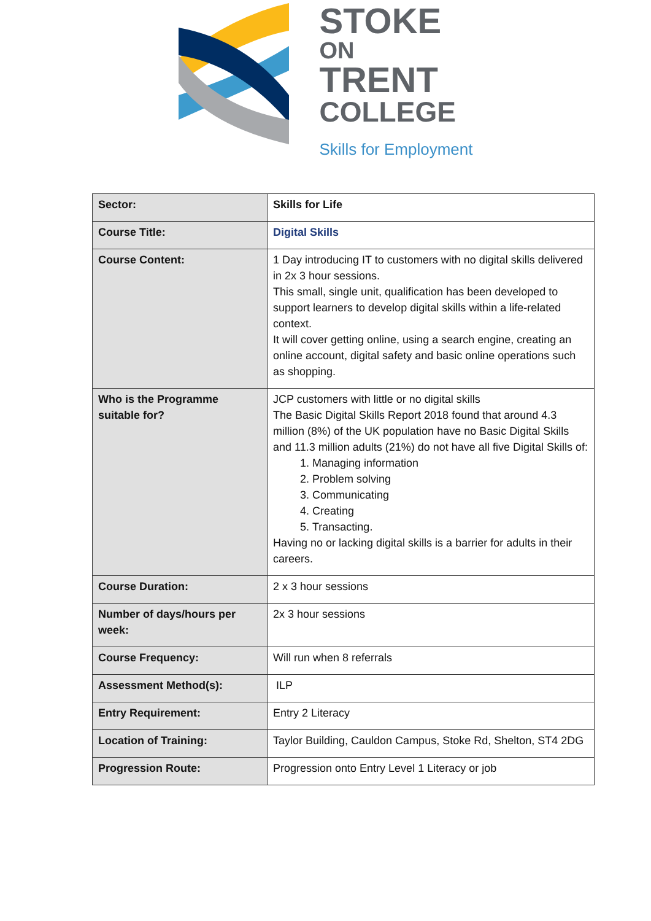STOKE
ON
TRENT
COLLEGE
Skills for Employment
| Sector: | Skills for Life |
| Course Title: | Digital Skills |
| Course Content: | 1 Day introducing IT to customers with no digital skills delivered in 2x 3 hour sessions. This small, single unit, qualification has been developed to support learners to develop digital skills within a life-related context. It will cover getting online, using a search engine, creating an online account, digital safety and basic online operations such as shopping. |
| Who is the Programme suitable for? | JCP customers with little or no digital skills The Basic Digital Skills Report 2018 found that around 4.3 million (8%) of the UK population have no Basic Digital Skills and 11.3 million adults (21%) do not have all five Digital Skills of: 1. Managing information 2. Problem solving 3. Communicating 4. Creating 5. Transacting. Having no or lacking digital skills is a barrier for adults in their careers. |
| Course Duration: | 2 x 3 hour sessions |
| Number of days/hours per week: | 2x 3 hour sessions |
| Course Frequency: | Will run when 8 referrals |
| Assessment Method(s): | ILP |
| Entry Requirement: | Entry 2 Literacy |
| Location of Training: | Taylor Building, Cauldon Campus, Stoke Rd, Shelton, ST4 2DG |
| Progression Route: | Progression onto Entry Level 1 Literacy or job |